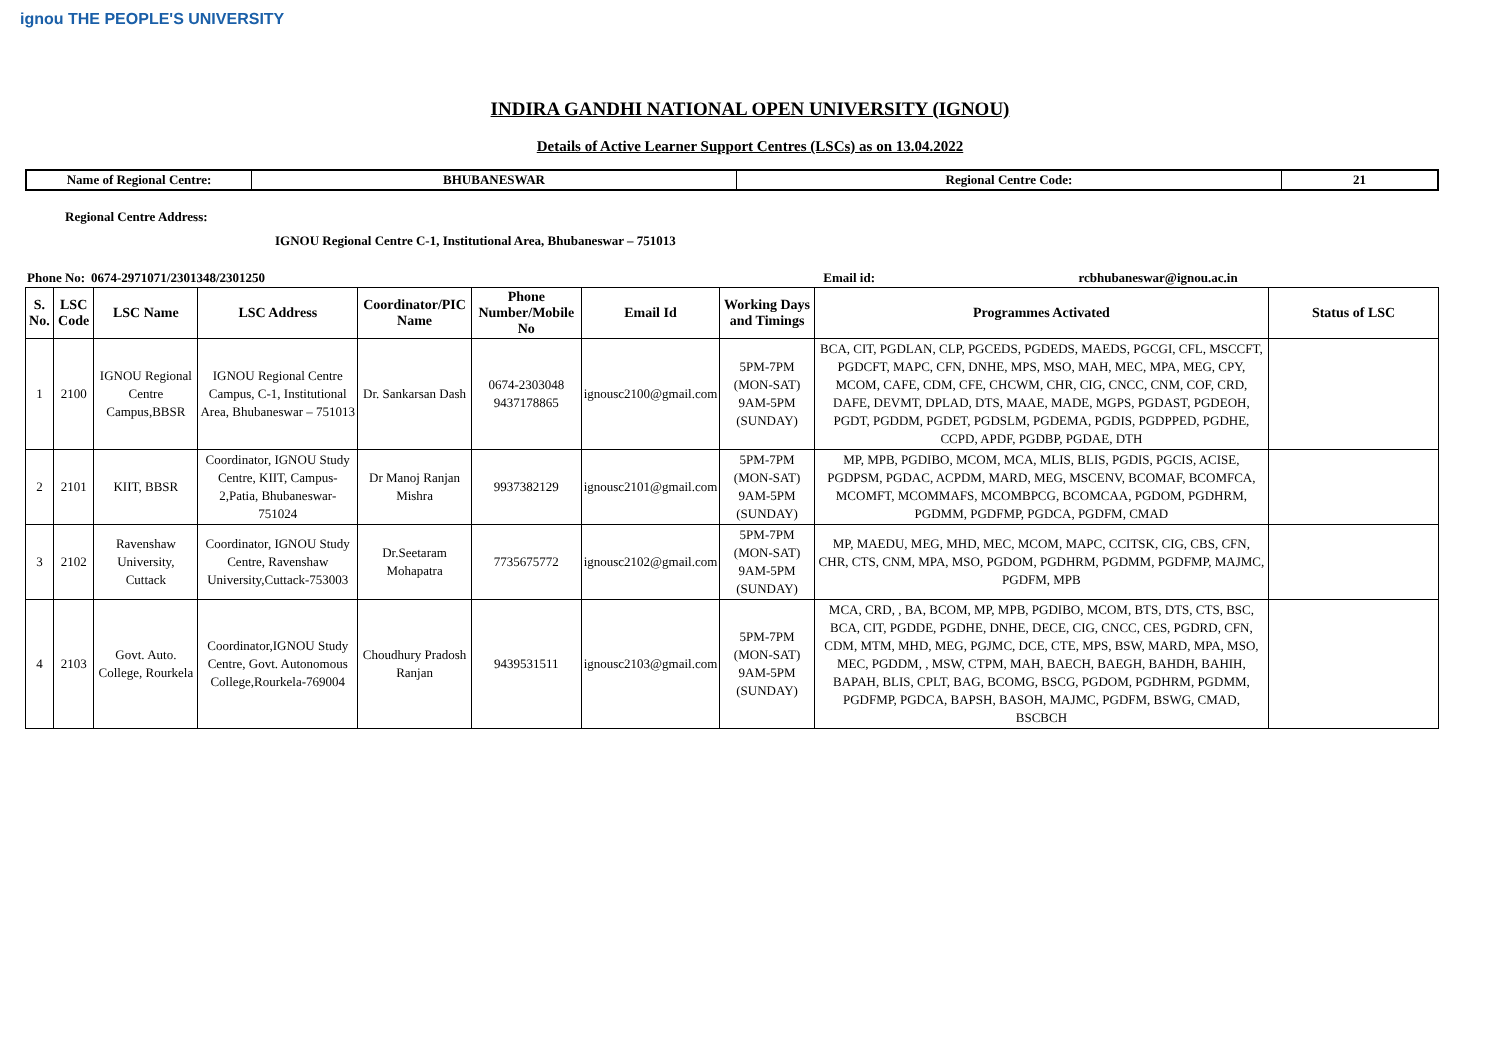ignou THE PEOPLE'S UNIVERSITY
INDIRA GANDHI NATIONAL OPEN UNIVERSITY (IGNOU)
Details of Active Learner Support Centres (LSCs) as on 13.04.2022
| Name of Regional Centre: | BHUBANESWAR | Regional Centre Code: | 21 |
| --- | --- | --- | --- |
Regional Centre Address:
IGNOU Regional Centre C-1, Institutional Area, Bhubaneswar – 751013
| Phone No: | 0674-2971071/2301348/2301250 | Email id: | rcbhubaneswar@ignou.ac.in |
| S. No. | LSC Code | LSC Name | LSC Address | Coordinator/PIC Name | Phone Number/Mobile No | Email Id | Working Days and Timings | Programmes Activated | Status of LSC |
| --- | --- | --- | --- | --- | --- | --- | --- | --- | --- |
| 1 | 2100 | IGNOU Regional Centre Campus,BBSR | IGNOU Regional Centre Campus, C-1, Institutional Area, Bhubaneswar – 751013 | Dr. Sankarsan Dash | 0674-2303048 9437178865 | ignousc2100@gmail.com | 5PM-7PM (MON-SAT) 9AM-5PM (SUNDAY) | BCA, CIT, PGDLAN, CLP, PGCEDS, PGDEDS, MAEDS, PGCGI, CFL, MSCCFT, PGDCFT, MAPC, CFN, DNHE, MPS, MSO, MAH, MEC, MPA, MEG, CPY, MCOM, CAFE, CDM, CFE, CHCWM, CHR, CIG, CNCC, CNM, COF, CRD, DAFE, DEVMT, DPLAD, DTS, MAAE, MADE, MGPS, PGDAST, PGDEOH, PGDT, PGDDM, PGDET, PGDSLM, PGDEMA, PGDIS, PGDPPED, PGDHE, CCPD, APDF, PGDBP, PGDAE, DTH | |
| 2 | 2101 | KIIT, BBSR | Coordinator, IGNOU Study Centre, KIIT, Campus-2,Patia, Bhubaneswar-751024 | Dr Manoj Ranjan Mishra | 9937382129 | ignousc2101@gmail.com | 5PM-7PM (MON-SAT) 9AM-5PM (SUNDAY) | MP, MPB, PGDIBO, MCOM, MCA, MLIS, BLIS, PGDIS, PGCIS, ACISE, PGDPSM, PGDAC, ACPDM, MARD, MEG, MSCENV, BCOMAF, BCOMFCA, MCOMFT, MCOMMAFS, MCOMBPCG, BCOMCAA, PGDOM, PGDHRM, PGDMM, PGDFMP, PGDCA, PGDFM, CMAD | |
| 3 | 2102 | Ravenshaw University, Cuttack | Coordinator, IGNOU Study Centre, Ravenshaw University,Cuttack-753003 | Dr.Seetaram Mohapatra | 7735675772 | ignousc2102@gmail.com | 5PM-7PM (MON-SAT) 9AM-5PM (SUNDAY) | MP, MAEDU, MEG, MHD, MEC, MCOM, MAPC, CCITSK, CIG, CBS, CFN, CHR, CTS, CNM, MPA, MSO, PGDOM, PGDHRM, PGDMM, PGDFMP, MAJMC, PGDFM, MPB | |
| 4 | 2103 | Govt. Auto. College, Rourkela | Coordinator,IGNOU Study Centre, Govt. Autonomous College,Rourkela-769004 | Choudhury Pradosh Ranjan | 9439531511 | ignousc2103@gmail.com | 5PM-7PM (MON-SAT) 9AM-5PM (SUNDAY) | MCA, CRD, , BA, BCOM, MP, MPB, PGDIBO, MCOM, BTS, DTS, CTS, BSC, BCA, CIT, PGDDE, PGDHE, DNHE, DECE, CIG, CNCC, CES, PGDRD, CFN, CDM, MTM, MHD, MEG, PGJMC, DCE, CTE, MPS, BSW, MARD, MPA, MSO, MEC, PGDDM, , MSW, CTPM, MAH, BAECH, BAEGH, BAHDH, BAHIH, BAPAH, BLIS, CPLT, BAG, BCOMG, BSCG, PGDOM, PGDHRM, PGDMM, PGDFMP, PGDCA, BAPSH, BASOH, MAJMC, PGDFM, BSWG, CMAD, BSCBCH | |